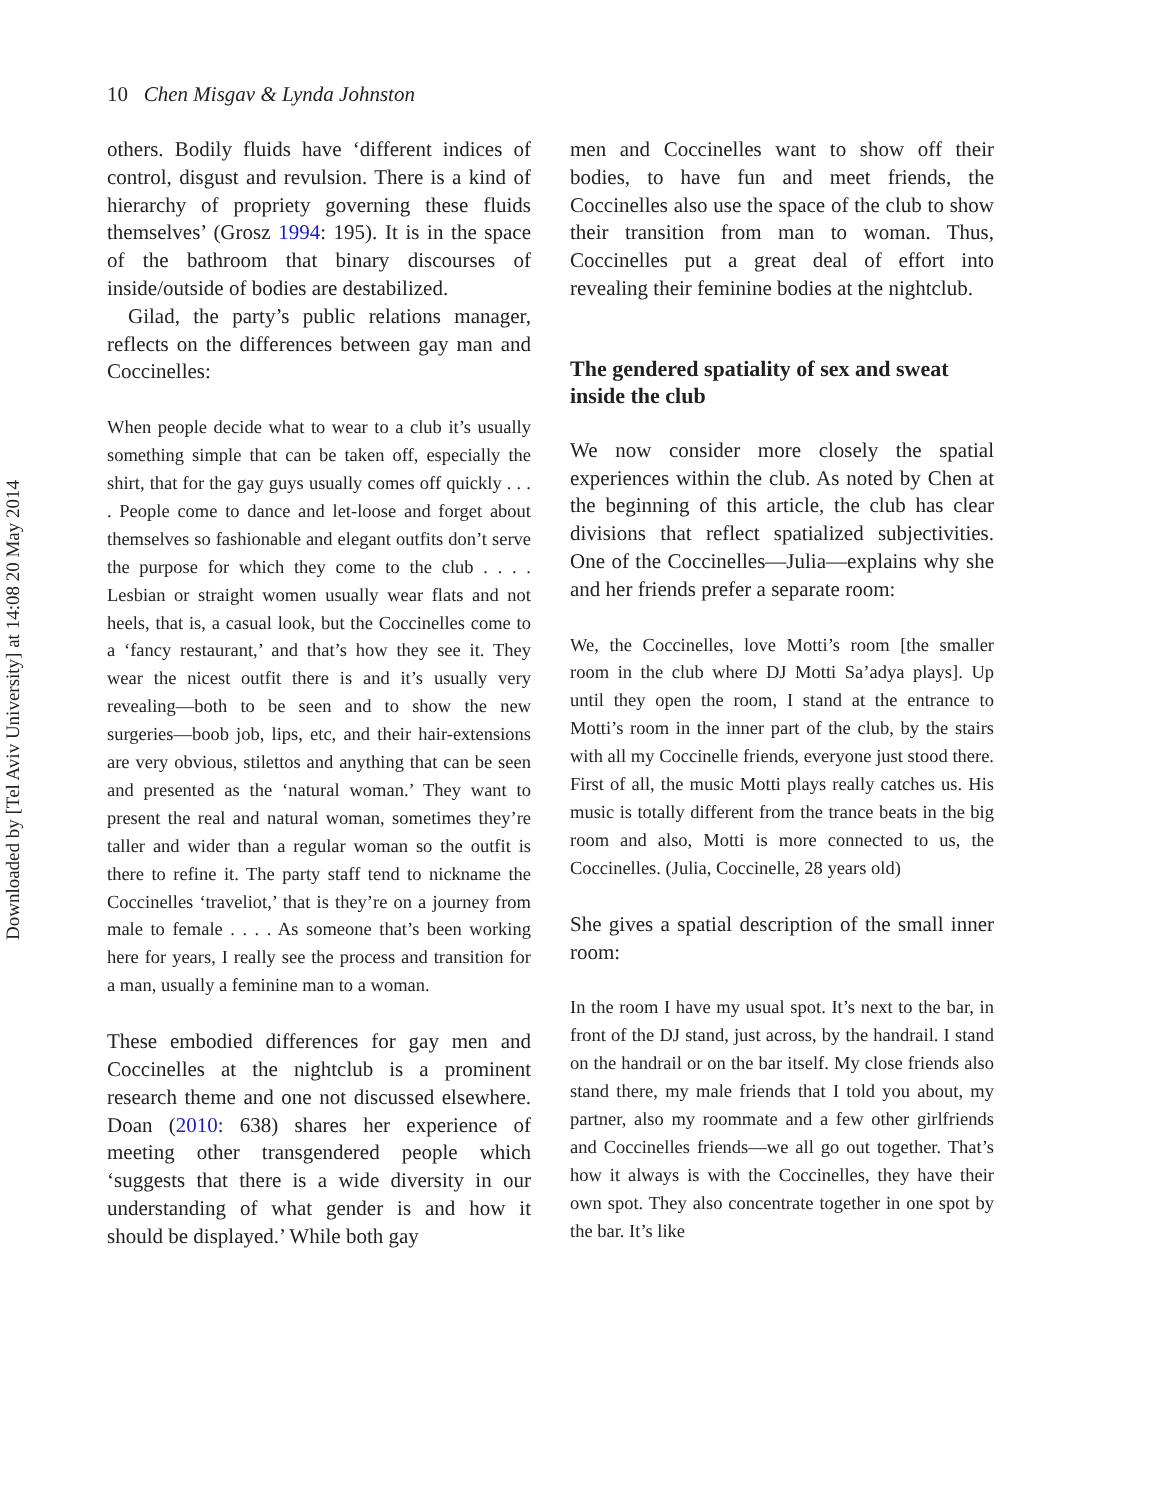Downloaded by [Tel Aviv University] at 14:08 20 May 2014
10 Chen Misgav & Lynda Johnston
others. Bodily fluids have ‘different indices of control, disgust and revulsion. There is a kind of hierarchy of propriety governing these fluids themselves’ (Grosz 1994: 195). It is in the space of the bathroom that binary discourses of inside/outside of bodies are destabilized.
Gilad, the party’s public relations manager, reflects on the differences between gay man and Coccinelles:
When people decide what to wear to a club it’s usually something simple that can be taken off, especially the shirt, that for the gay guys usually comes off quickly . . . . People come to dance and let-loose and forget about themselves so fashionable and elegant outfits don’t serve the purpose for which they come to the club . . . . Lesbian or straight women usually wear flats and not heels, that is, a casual look, but the Coccinelles come to a ‘fancy restaurant,’ and that’s how they see it. They wear the nicest outfit there is and it’s usually very revealing—both to be seen and to show the new surgeries—boob job, lips, etc, and their hair-extensions are very obvious, stilettos and anything that can be seen and presented as the ‘natural woman.’ They want to present the real and natural woman, sometimes they’re taller and wider than a regular woman so the outfit is there to refine it. The party staff tend to nickname the Coccinelles ‘traveliot,’ that is they’re on a journey from male to female . . . . As someone that’s been working here for years, I really see the process and transition for a man, usually a feminine man to a woman.
These embodied differences for gay men and Coccinelles at the nightclub is a prominent research theme and one not discussed elsewhere. Doan (2010: 638) shares her experience of meeting other transgendered people which ‘suggests that there is a wide diversity in our understanding of what gender is and how it should be displayed.’ While both gay
men and Coccinelles want to show off their bodies, to have fun and meet friends, the Coccinelles also use the space of the club to show their transition from man to woman. Thus, Coccinelles put a great deal of effort into revealing their feminine bodies at the nightclub.
The gendered spatiality of sex and sweat inside the club
We now consider more closely the spatial experiences within the club. As noted by Chen at the beginning of this article, the club has clear divisions that reflect spatialized subjectivities. One of the Coccinelles—Julia—explains why she and her friends prefer a separate room:
We, the Coccinelles, love Motti’s room [the smaller room in the club where DJ Motti Sa’adya plays]. Up until they open the room, I stand at the entrance to Motti’s room in the inner part of the club, by the stairs with all my Coccinelle friends, everyone just stood there. First of all, the music Motti plays really catches us. His music is totally different from the trance beats in the big room and also, Motti is more connected to us, the Coccinelles. (Julia, Coccinelle, 28 years old)
She gives a spatial description of the small inner room:
In the room I have my usual spot. It’s next to the bar, in front of the DJ stand, just across, by the handrail. I stand on the handrail or on the bar itself. My close friends also stand there, my male friends that I told you about, my partner, also my roommate and a few other girlfriends and Coccinelles friends—we all go out together. That’s how it always is with the Coccinelles, they have their own spot. They also concentrate together in one spot by the bar. It’s like